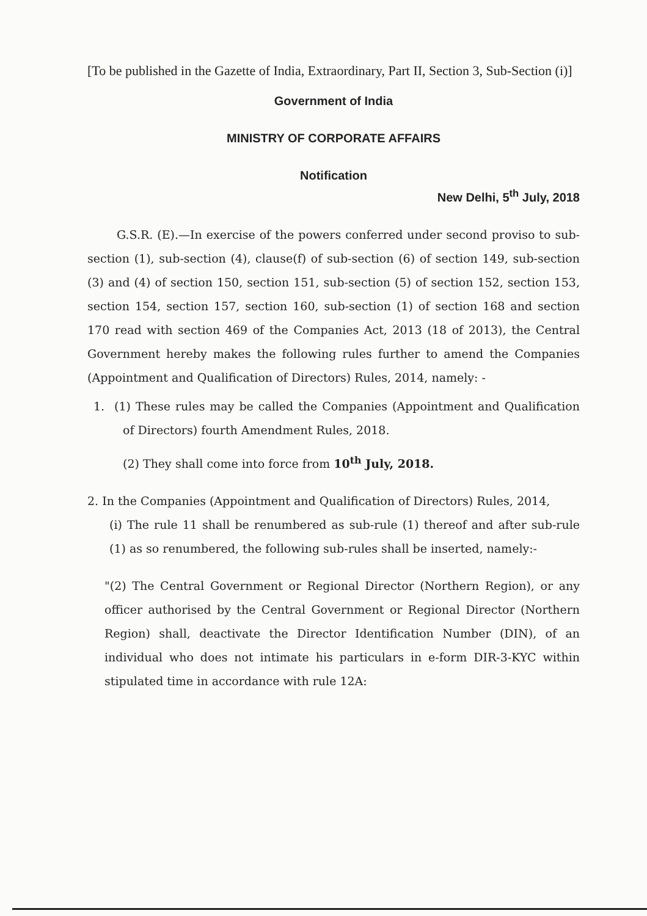[To be published in the Gazette of India, Extraordinary, Part II, Section 3, Sub-Section (i)]
Government of India
MINISTRY OF CORPORATE AFFAIRS
Notification
New Delhi, 5<sup>th</sup> July, 2018
G.S.R. (E).—In exercise of the powers conferred under second proviso to sub-section (1), sub-section (4), clause(f) of sub-section (6) of section 149, sub-section (3) and (4) of section 150, section 151, sub-section (5) of section 152, section 153, section 154, section 157, section 160, sub-section (1) of section 168 and section 170 read with section 469 of the Companies Act, 2013 (18 of 2013), the Central Government hereby makes the following rules further to amend the Companies (Appointment and Qualification of Directors) Rules, 2014, namely: -
1. (1) These rules may be called the Companies (Appointment and Qualification of Directors) fourth Amendment Rules, 2018.
(2) They shall come into force from 10<sup>th</sup> July, 2018.
2. In the Companies (Appointment and Qualification of Directors) Rules, 2014,
(i) The rule 11 shall be renumbered as sub-rule (1) thereof and after sub-rule (1) as so renumbered, the following sub-rules shall be inserted, namely:-
"(2) The Central Government or Regional Director (Northern Region), or any officer authorised by the Central Government or Regional Director (Northern Region) shall, deactivate the Director Identification Number (DIN), of an individual who does not intimate his particulars in e-form DIR-3-KYC within stipulated time in accordance with rule 12A: